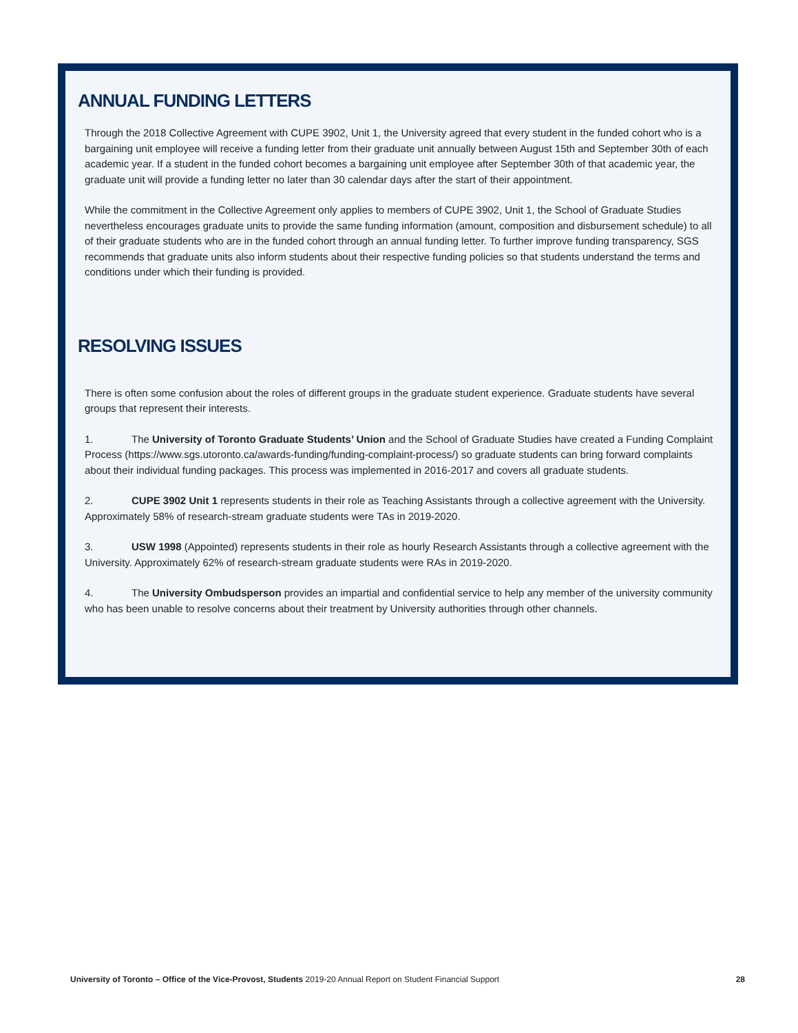ANNUAL FUNDING LETTERS
Through the 2018 Collective Agreement with CUPE 3902, Unit 1, the University agreed that every student in the funded cohort who is a bargaining unit employee will receive a funding letter from their graduate unit annually between August 15th and September 30th of each academic year. If a student in the funded cohort becomes a bargaining unit employee after September 30th of that academic year, the graduate unit will provide a funding letter no later than 30 calendar days after the start of their appointment.
While the commitment in the Collective Agreement only applies to members of CUPE 3902, Unit 1, the School of Graduate Studies nevertheless encourages graduate units to provide the same funding information (amount, composition and disbursement schedule) to all of their graduate students who are in the funded cohort through an annual funding letter. To further improve funding transparency, SGS recommends that graduate units also inform students about their respective funding policies so that students understand the terms and conditions under which their funding is provided.
RESOLVING ISSUES
There is often some confusion about the roles of different groups in the graduate student experience. Graduate students have several groups that represent their interests.
1. The University of Toronto Graduate Students’ Union and the School of Graduate Studies have created a Funding Complaint Process (https://www.sgs.utoronto.ca/awards-funding/funding-complaint-process/) so graduate students can bring forward complaints about their individual funding packages. This process was implemented in 2016-2017 and covers all graduate students.
2. CUPE 3902 Unit 1 represents students in their role as Teaching Assistants through a collective agreement with the University. Approximately 58% of research-stream graduate students were TAs in 2019-2020.
3. USW 1998 (Appointed) represents students in their role as hourly Research Assistants through a collective agreement with the University. Approximately 62% of research-stream graduate students were RAs in 2019-2020.
4. The University Ombudsperson provides an impartial and confidential service to help any member of the university community who has been unable to resolve concerns about their treatment by University authorities through other channels.
University of Toronto – Office of the Vice-Provost, Students 2019-20 Annual Report on Student Financial Support 28